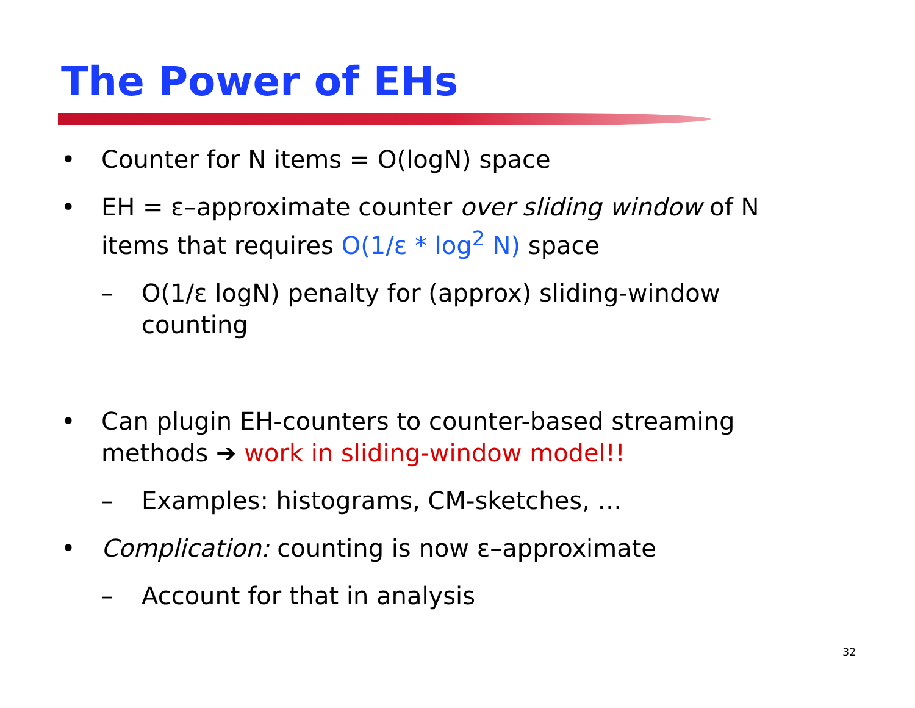The Power of EHs
• Counter for N items = O(logN) space
• EH = ε–approximate counter over sliding window of N items that requires O(1/ε * log<sup>2</sup> N) space
– O(1/ε logN) penalty for (approx) sliding-window counting
• Can plugin EH-counters to counter-based streaming methods ➔ work in sliding-window model!!
– Examples: histograms, CM-sketches, …
• Complication: counting is now ε–approximate
– Account for that in analysis
32